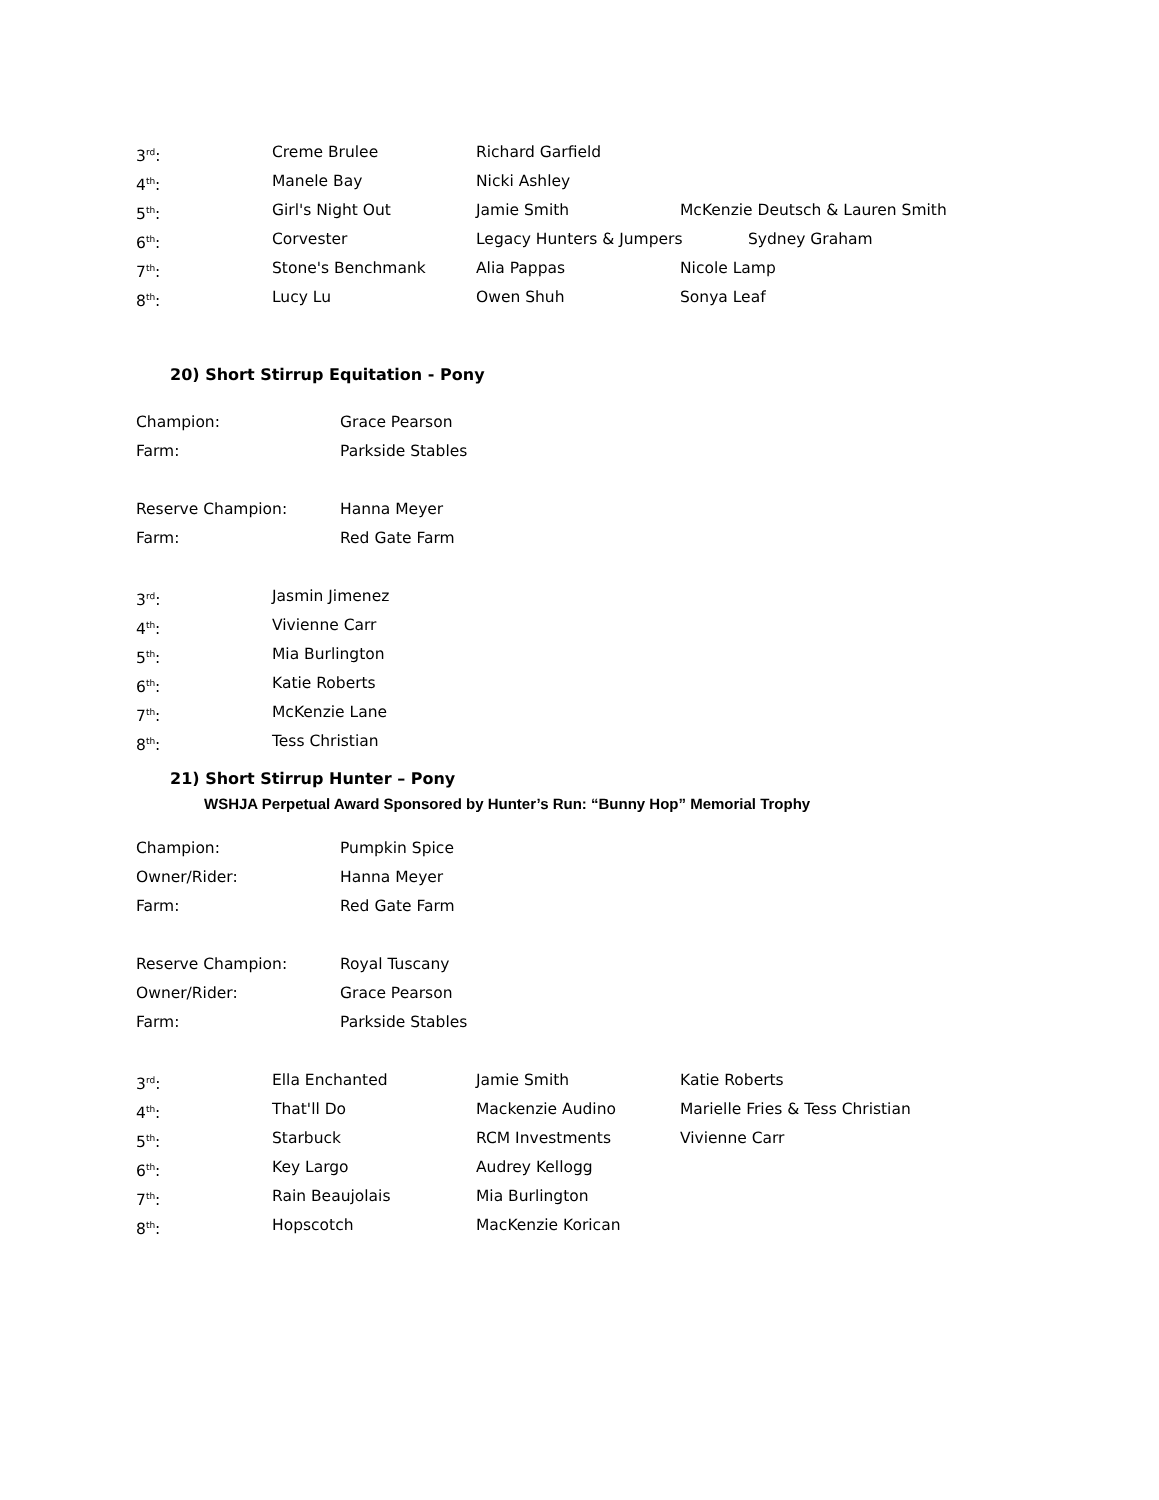3<sup>rd</sup>: Creme Brulee Richard Garfield
4<sup>th</sup>: Manele Bay Nicki Ashley
5<sup>th</sup>: Girl's Night Out Jamie Smith McKenzie Deutsch & Lauren Smith
6<sup>th</sup>: Corvester Legacy Hunters & Jumpers Sydney Graham
7<sup>th</sup>: Stone's Benchmank Alia Pappas Nicole Lamp
8<sup>th</sup>: Lucy Lu Owen Shuh Sonya Leaf
20) Short Stirrup Equitation - Pony
Champion: Grace Pearson
Farm: Parkside Stables
Reserve Champion: Hanna Meyer
Farm: Red Gate Farm
3<sup>rd</sup>: Jasmin Jimenez
4<sup>th</sup>: Vivienne Carr
5<sup>th</sup>: Mia Burlington
6<sup>th</sup>: Katie Roberts
7<sup>th</sup>: McKenzie Lane
8<sup>th</sup>: Tess Christian
21) Short Stirrup Hunter – Pony
WSHJA Perpetual Award Sponsored by Hunter’s Run: “Bunny Hop” Memorial Trophy
Champion: Pumpkin Spice
Owner/Rider: Hanna Meyer
Farm: Red Gate Farm
Reserve Champion: Royal Tuscany
Owner/Rider: Grace Pearson
Farm: Parkside Stables
3<sup>rd</sup>: Ella Enchanted Jamie Smith Katie Roberts
4<sup>th</sup>: That'll Do Mackenzie Audino Marielle Fries & Tess Christian
5<sup>th</sup>: Starbuck RCM Investments Vivienne Carr
6<sup>th</sup>: Key Largo Audrey Kellogg
7<sup>th</sup>: Rain Beaujolais Mia Burlington
8<sup>th</sup>: Hopscotch MacKenzie Korican